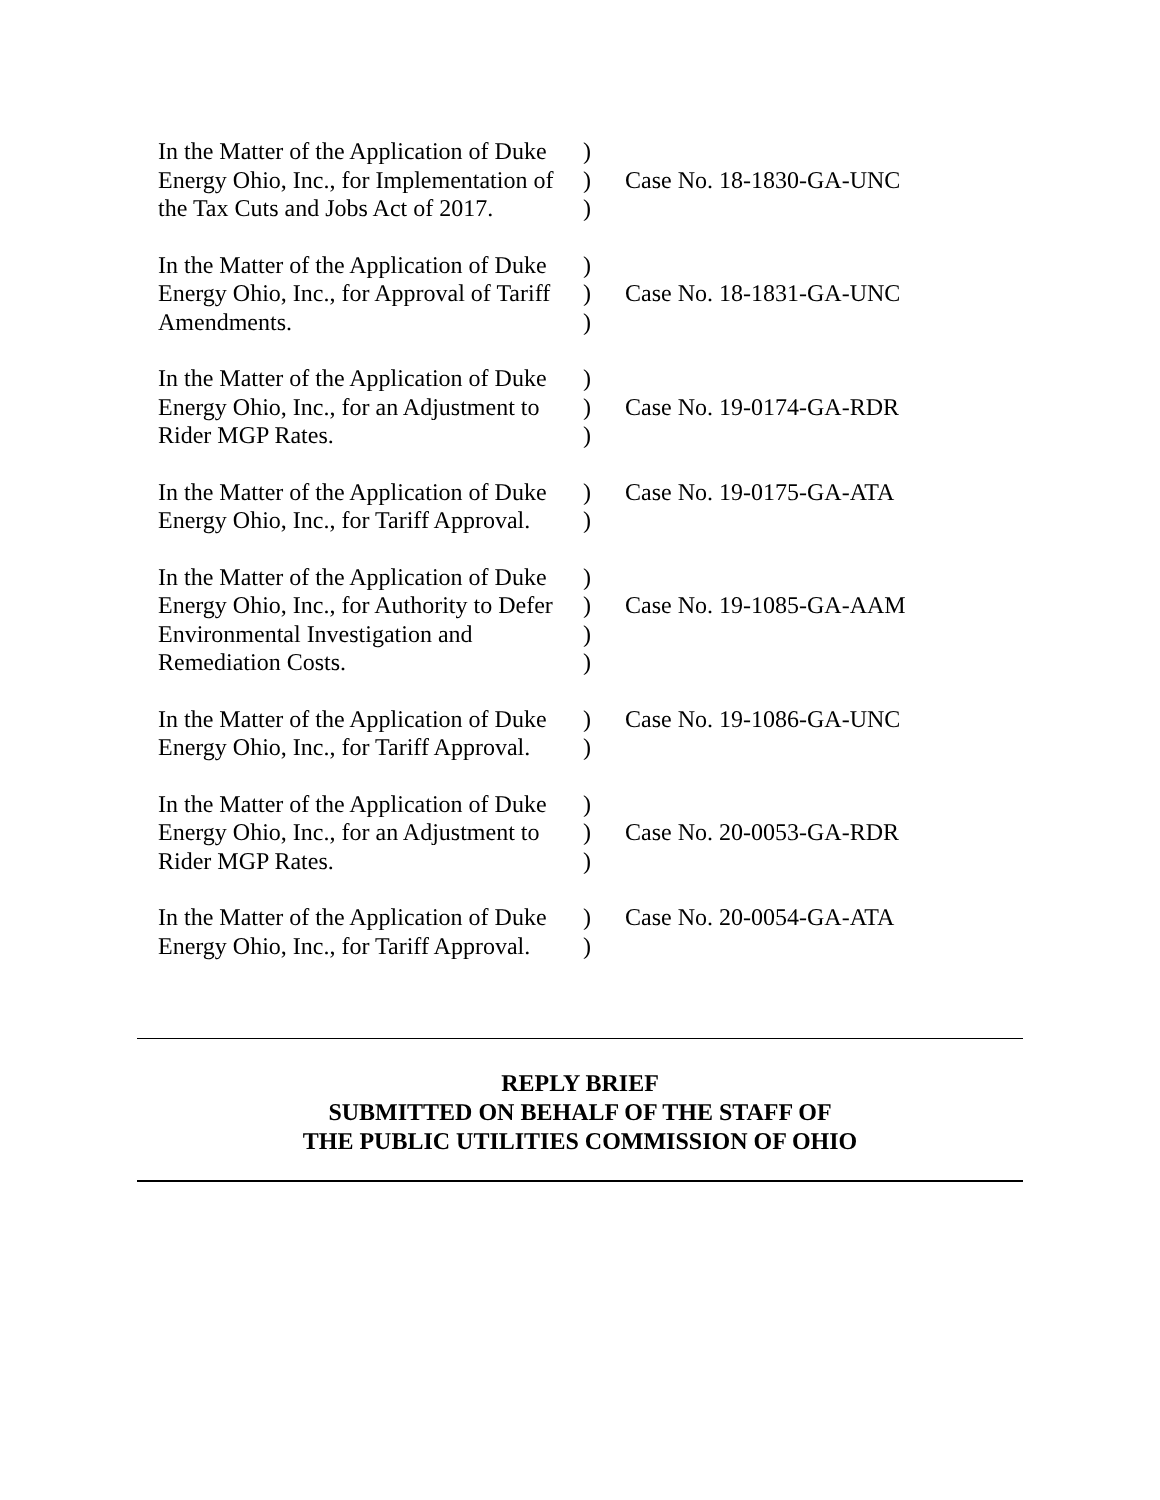In the Matter of the Application of Duke Energy Ohio, Inc., for Implementation of the Tax Cuts and Jobs Act of 2017.
)
)
)
Case No. 18-1830-GA-UNC
In the Matter of the Application of Duke Energy Ohio, Inc., for Approval of Tariff Amendments.
)
)
)
Case No. 18-1831-GA-UNC
In the Matter of the Application of Duke Energy Ohio, Inc., for an Adjustment to Rider MGP Rates.
)
)
)
Case No. 19-0174-GA-RDR
In the Matter of the Application of Duke Energy Ohio, Inc., for Tariff Approval.
)
)
Case No. 19-0175-GA-ATA
In the Matter of the Application of Duke Energy Ohio, Inc., for Authority to Defer Environmental Investigation and Remediation Costs.
)
)
)
)
Case No. 19-1085-GA-AAM
In the Matter of the Application of Duke Energy Ohio, Inc., for Tariff Approval.
)
)
Case No. 19-1086-GA-UNC
In the Matter of the Application of Duke Energy Ohio, Inc., for an Adjustment to Rider MGP Rates.
)
)
)
Case No. 20-0053-GA-RDR
In the Matter of the Application of Duke Energy Ohio, Inc., for Tariff Approval.
)
)
Case No. 20-0054-GA-ATA
REPLY BRIEF
SUBMITTED ON BEHALF OF THE STAFF OF
THE PUBLIC UTILITIES COMMISSION OF OHIO